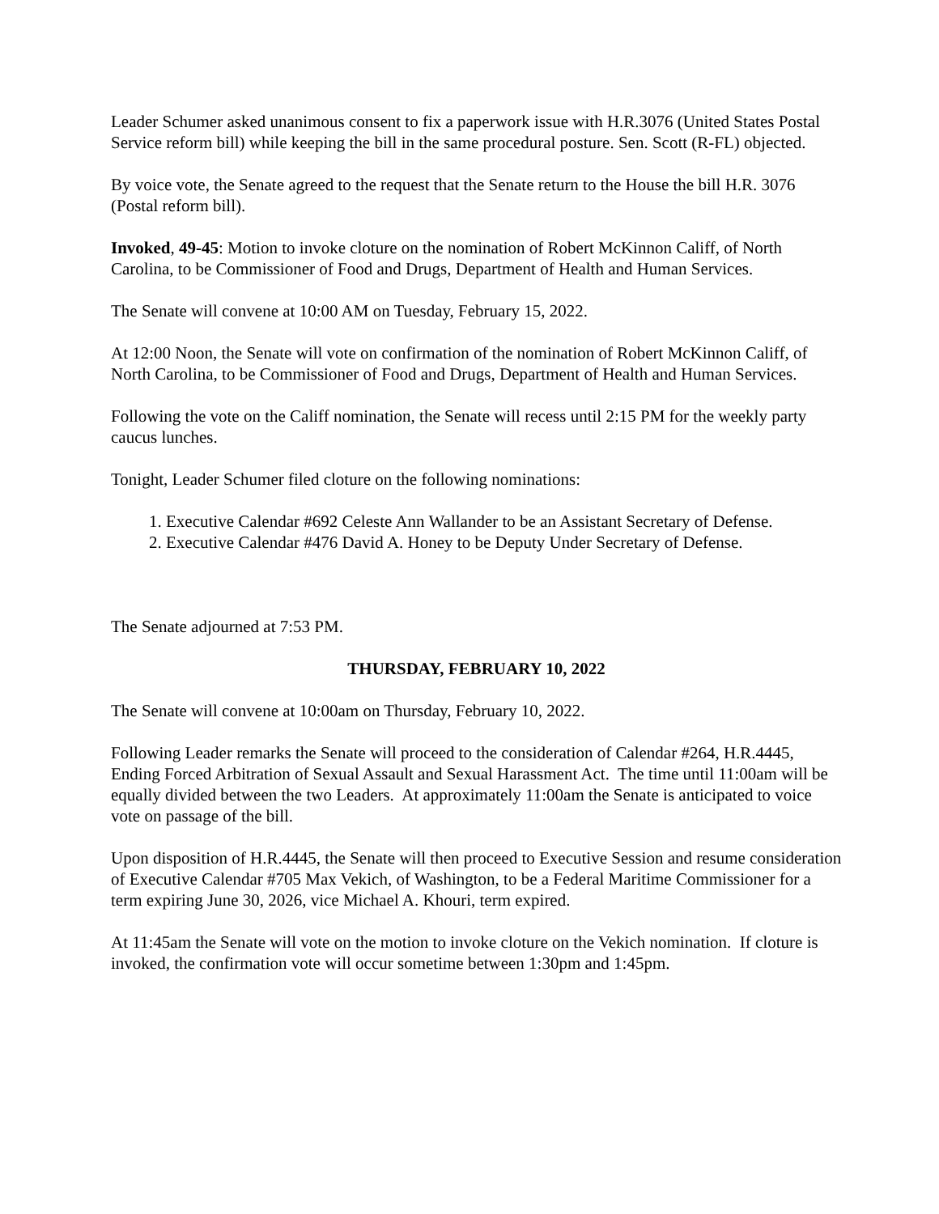Leader Schumer asked unanimous consent to fix a paperwork issue with H.R.3076 (United States Postal Service reform bill) while keeping the bill in the same procedural posture. Sen. Scott (R-FL) objected.
By voice vote, the Senate agreed to the request that the Senate return to the House the bill H.R. 3076 (Postal reform bill).
Invoked, 49-45: Motion to invoke cloture on the nomination of Robert McKinnon Califf, of North Carolina, to be Commissioner of Food and Drugs, Department of Health and Human Services.
The Senate will convene at 10:00 AM on Tuesday, February 15, 2022.
At 12:00 Noon, the Senate will vote on confirmation of the nomination of Robert McKinnon Califf, of North Carolina, to be Commissioner of Food and Drugs, Department of Health and Human Services.
Following the vote on the Califf nomination, the Senate will recess until 2:15 PM for the weekly party caucus lunches.
Tonight, Leader Schumer filed cloture on the following nominations:
1. Executive Calendar #692 Celeste Ann Wallander to be an Assistant Secretary of Defense.
2. Executive Calendar #476 David A. Honey to be Deputy Under Secretary of Defense.
The Senate adjourned at 7:53 PM.
THURSDAY, FEBRUARY 10, 2022
The Senate will convene at 10:00am on Thursday, February 10, 2022.
Following Leader remarks the Senate will proceed to the consideration of Calendar #264, H.R.4445, Ending Forced Arbitration of Sexual Assault and Sexual Harassment Act. The time until 11:00am will be equally divided between the two Leaders. At approximately 11:00am the Senate is anticipated to voice vote on passage of the bill.
Upon disposition of H.R.4445, the Senate will then proceed to Executive Session and resume consideration of Executive Calendar #705 Max Vekich, of Washington, to be a Federal Maritime Commissioner for a term expiring June 30, 2026, vice Michael A. Khouri, term expired.
At 11:45am the Senate will vote on the motion to invoke cloture on the Vekich nomination. If cloture is invoked, the confirmation vote will occur sometime between 1:30pm and 1:45pm.